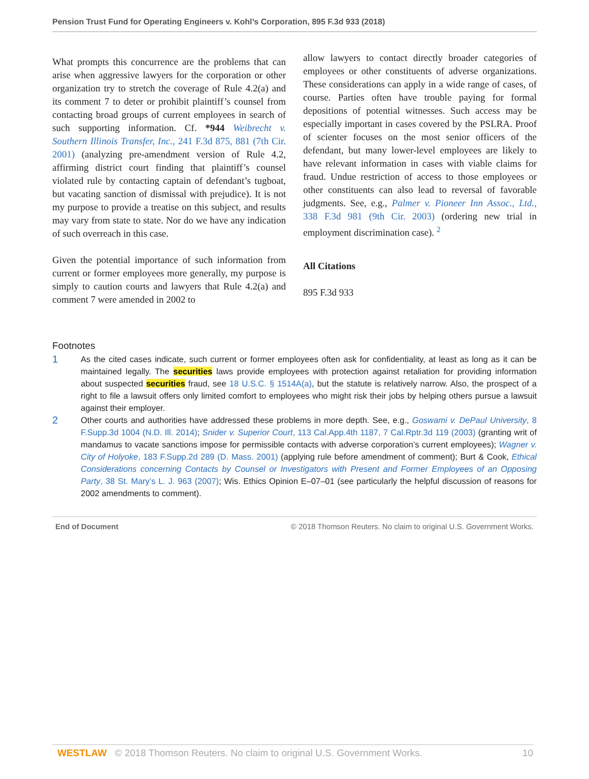Pension Trust Fund for Operating Engineers v. Kohl’s Corporation, 895 F.3d 933 (2018)
What prompts this concurrence are the problems that can arise when aggressive lawyers for the corporation or other organization try to stretch the coverage of Rule 4.2(a) and its comment 7 to deter or prohibit plaintiff’s counsel from contacting broad groups of current employees in search of such supporting information. Cf. *944 Weibrecht v. Southern Illinois Transfer, Inc., 241 F.3d 875, 881 (7th Cir. 2001) (analyzing pre-amendment version of Rule 4.2, affirming district court finding that plaintiff’s counsel violated rule by contacting captain of defendant’s tugboat, but vacating sanction of dismissal with prejudice). It is not my purpose to provide a treatise on this subject, and results may vary from state to state. Nor do we have any indication of such overreach in this case.
Given the potential importance of such information from current or former employees more generally, my purpose is simply to caution courts and lawyers that Rule 4.2(a) and comment 7 were amended in 2002 to
allow lawyers to contact directly broader categories of employees or other constituents of adverse organizations. These considerations can apply in a wide range of cases, of course. Parties often have trouble paying for formal depositions of potential witnesses. Such access may be especially important in cases covered by the PSLRA. Proof of scienter focuses on the most senior officers of the defendant, but many lower-level employees are likely to have relevant information in cases with viable claims for fraud. Undue restriction of access to those employees or other constituents can also lead to reversal of favorable judgments. See, e.g., Palmer v. Pioneer Inn Assoc., Ltd., 338 F.3d 981 (9th Cir. 2003) (ordering new trial in employment discrimination case). <sup>2</sup>
All Citations
895 F.3d 933
Footnotes
1
As the cited cases indicate, such current or former employees often ask for confidentiality, at least as long as it can be maintained legally. The securities laws provide employees with protection against retaliation for providing information about suspected securities fraud, see 18 U.S.C. § 1514A(a), but the statute is relatively narrow. Also, the prospect of a right to file a lawsuit offers only limited comfort to employees who might risk their jobs by helping others pursue a lawsuit against their employer.
2
Other courts and authorities have addressed these problems in more depth. See, e.g., Goswami v. DePaul University, 8 F.Supp.3d 1004 (N.D. Ill. 2014); Snider v. Superior Court, 113 Cal.App.4th 1187, 7 Cal.Rptr.3d 119 (2003) (granting writ of mandamus to vacate sanctions impose for permissible contacts with adverse corporation’s current employees); Wagner v. City of Holyoke, 183 F.Supp.2d 289 (D. Mass. 2001) (applying rule before amendment of comment); Burt & Cook, Ethical Considerations concerning Contacts by Counsel or Investigators with Present and Former Employees of an Opposing Party, 38 St. Mary’s L. J. 963 (2007); Wis. Ethics Opinion E–07–01 (see particularly the helpful discussion of reasons for 2002 amendments to comment).
End of Document © 2018 Thomson Reuters. No claim to original U.S. Government Works.
WESTLAW © 2018 Thomson Reuters. No claim to original U.S. Government Works. 10